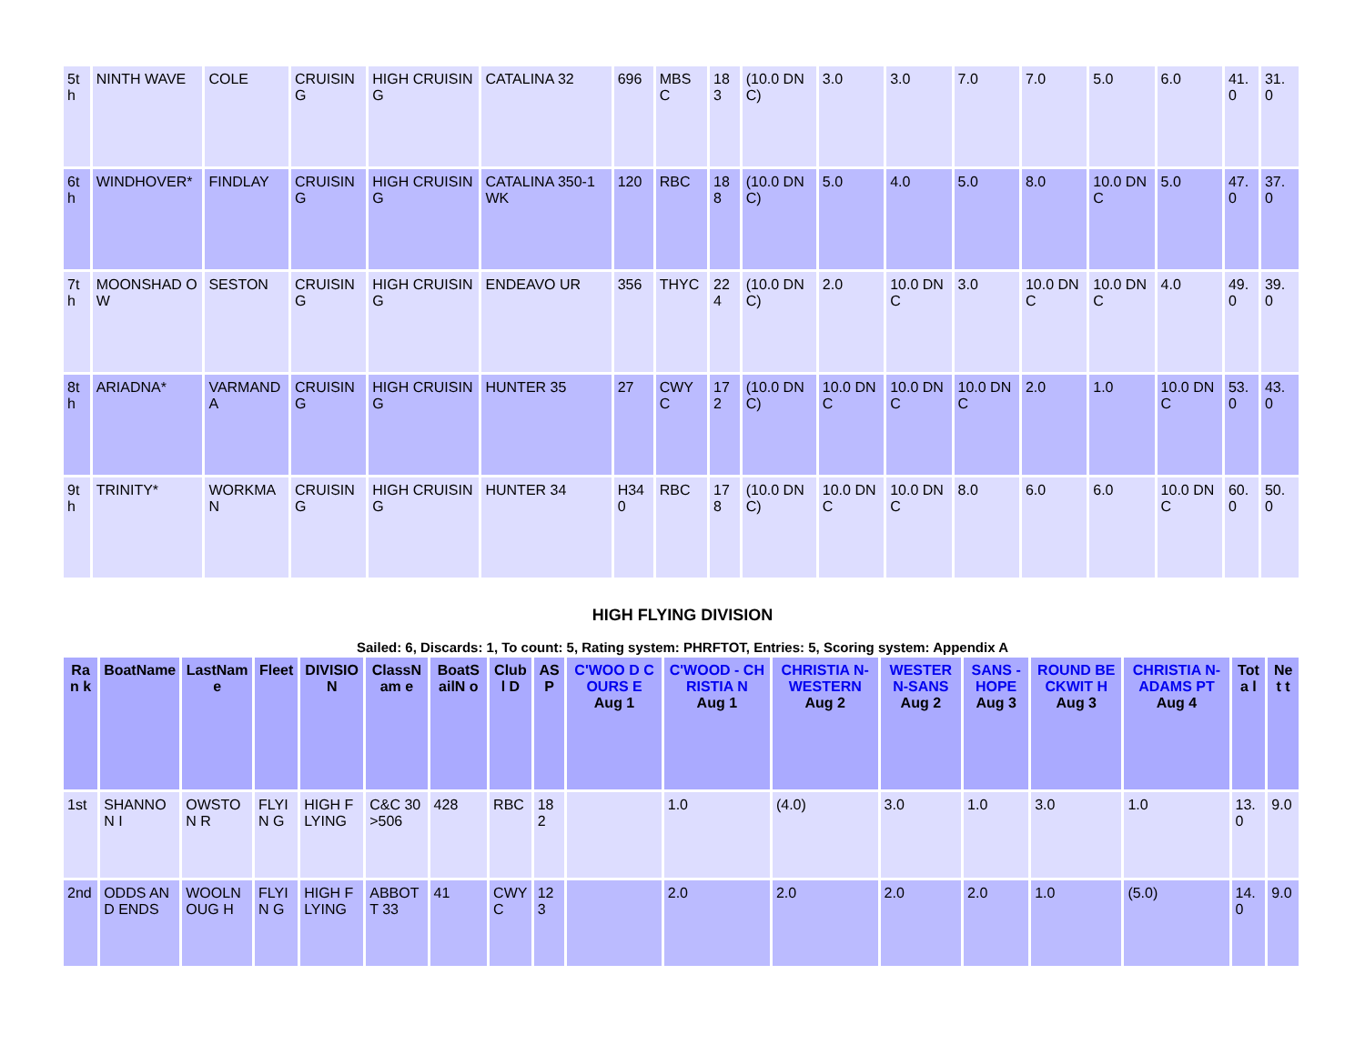| 5th | NINTH WAVE | COLE | CRUISIN G | HIGH CRUISIN G | CATALINA 32 | 696 | MBS C | 183 | (10.0 DNC) | 3.0 | 3.0 | 7.0 | 7.0 | 5.0 | 6.0 | 41.0 | 31. 0 |
| 6th | WINDHOVER* | FINDLAY | CRUISIN G | HIGH CRUISIN G | CATALINA 350-1 WK | 120 | RBC | 188 | (10.0 DNC) | 5.0 | 4.0 | 5.0 | 8.0 | 10.0 DNC | 5.0 | 47.0 | 37. 0 |
| 7th | MOONSHAD OW | SESTON | CRUISIN G | HIGH CRUISIN G | ENDEAVO UR | 356 | THYC | 224 | (10.0 DNC) | 2.0 | 10.0 DNC | 3.0 | 10.0 DNC | 10.0 DNC | 4.0 | 49.0 | 39. 0 |
| 8th | ARIADNA* | VARMAND A | CRUISIN G | HIGH CRUISIN G | HUNTER 35 | 27 | CWY C | 172 | (10.0 DNC) | 10.0 DNC | 10.0 DNC | 10.0 DNC | 2.0 | 1.0 | 10.0 DNC | 53.0 | 43. 0 |
| 9th | TRINITY* | WORKMA N | CRUISIN G | HIGH CRUISIN G | HUNTER 34 | H340 | RBC | 178 | (10.0 DNC) | 10.0 DNC | 10.0 DNC | 8.0 | 6.0 | 6.0 | 10.0 DNC | 60.0 | 50. 0 |
HIGH FLYING DIVISION
Sailed: 6, Discards: 1, To count: 5, Rating system: PHRFTOT, Entries: 5, Scoring system: Appendix A
| Ran k | BoatName | LastName | Fleet | DIVISIO N | ClassNam e | BoatSailN o | Clubl D | AS P | C'WOO D COURS E Aug 1 | C'WOOD - CHRISTIA N Aug 1 | CHRISTIA N- WESTERN Aug 2 | WESTER N-SANS Aug 2 | SANS - HOPE Aug 3 | ROUND BECKWIT H Aug 3 | CHRISTIA N-ADAMS PT Aug 4 | Tota l | Net t |
| --- | --- | --- | --- | --- | --- | --- | --- | --- | --- | --- | --- | --- | --- | --- | --- | --- | --- |
| 1st | SHANNON I | OWSTON R | FLYIN G | HIGH FLYING | C&C 30 >506 | 428 | RBC | 182 | | 1.0 | (4.0) | 3.0 | 1.0 | 3.0 | 1.0 | 13.0 | 9.0 |
| 2nd | ODDS AND ENDS | WOOLNOUG H | FLYIN G | HIGH FLYING | ABBOTT 33 | 41 | CWY C | 123 | | 2.0 | 2.0 | 2.0 | 2.0 | 1.0 | (5.0) | 14.0 | 9.0 |